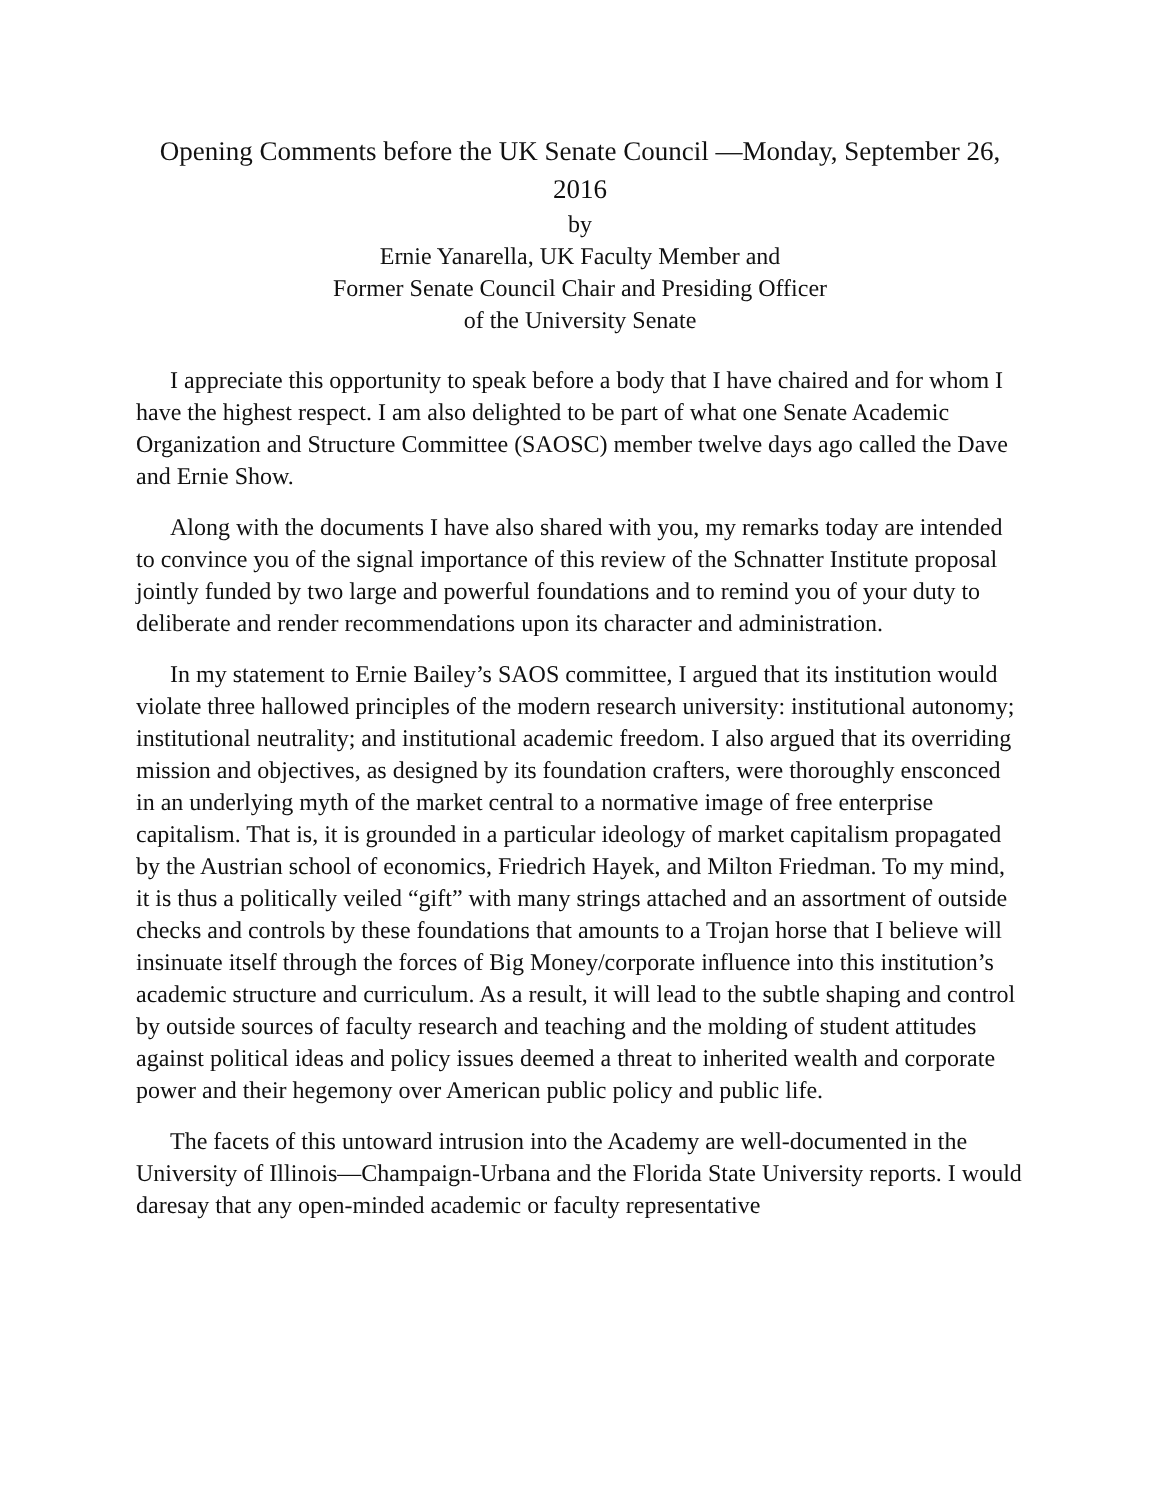Opening Comments before the UK Senate Council —Monday, September 26, 2016
by
Ernie Yanarella, UK Faculty Member and
Former Senate Council Chair and Presiding Officer
of the University Senate
I appreciate this opportunity to speak before a body that I have chaired and for whom I have the highest respect. I am also delighted to be part of what one Senate Academic Organization and Structure Committee (SAOSC) member twelve days ago called the Dave and Ernie Show.
Along with the documents I have also shared with you, my remarks today are intended to convince you of the signal importance of this review of the Schnatter Institute proposal jointly funded by two large and powerful foundations and to remind you of your duty to deliberate and render recommendations upon its character and administration.
In my statement to Ernie Bailey’s SAOS committee, I argued that its institution would violate three hallowed principles of the modern research university: institutional autonomy; institutional neutrality; and institutional academic freedom. I also argued that its overriding mission and objectives, as designed by its foundation crafters, were thoroughly ensconced in an underlying myth of the market central to a normative image of free enterprise capitalism. That is, it is grounded in a particular ideology of market capitalism propagated by the Austrian school of economics, Friedrich Hayek, and Milton Friedman. To my mind, it is thus a politically veiled “gift” with many strings attached and an assortment of outside checks and controls by these foundations that amounts to a Trojan horse that I believe will insinuate itself through the forces of Big Money/corporate influence into this institution’s academic structure and curriculum. As a result, it will lead to the subtle shaping and control by outside sources of faculty research and teaching and the molding of student attitudes against political ideas and policy issues deemed a threat to inherited wealth and corporate power and their hegemony over American public policy and public life.
The facets of this untoward intrusion into the Academy are well-documented in the University of Illinois—Champaign-Urbana and the Florida State University reports. I would daresay that any open-minded academic or faculty representative